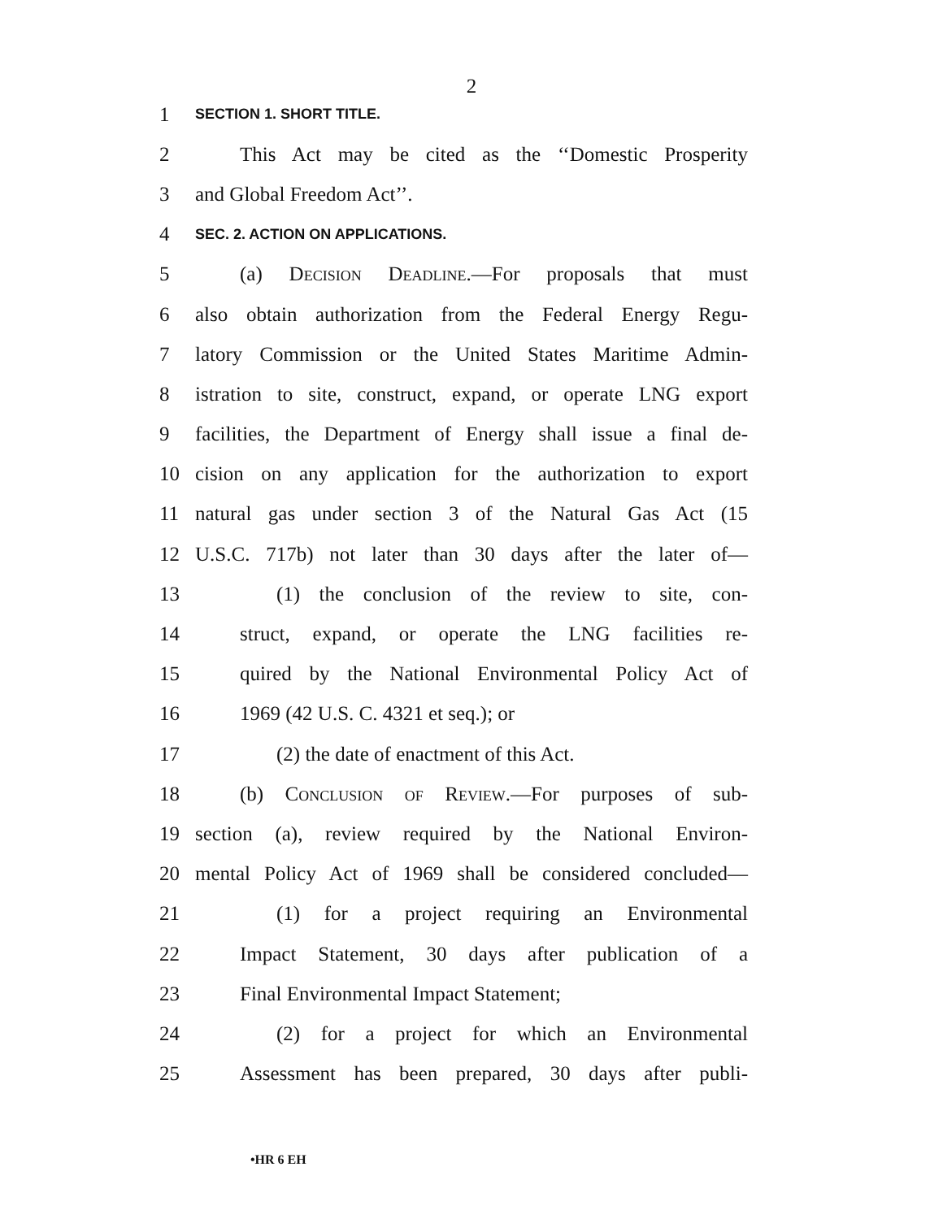2
1 SECTION 1. SHORT TITLE.
2 This Act may be cited as the ‘‘Domestic Prosperity
3 and Global Freedom Act’’.
4 SEC. 2. ACTION ON APPLICATIONS.
5 (a) Decision Deadline.—For proposals that must
6 also obtain authorization from the Federal Energy Regu-
7 latory Commission or the United States Maritime Admin-
8 istration to site, construct, expand, or operate LNG export
9 facilities, the Department of Energy shall issue a final de-
10 cision on any application for the authorization to export
11 natural gas under section 3 of the Natural Gas Act (15
12 U.S.C. 717b) not later than 30 days after the later of—
13 (1) the conclusion of the review to site, con-
14 struct, expand, or operate the LNG facilities re-
15 quired by the National Environmental Policy Act of
16 1969 (42 U.S. C. 4321 et seq.); or
17 (2) the date of enactment of this Act.
18 (b) Conclusion of Review.—For purposes of sub-
19 section (a), review required by the National Environ-
20 mental Policy Act of 1969 shall be considered concluded—
21 (1) for a project requiring an Environmental
22 Impact Statement, 30 days after publication of a
23 Final Environmental Impact Statement;
24 (2) for a project for which an Environmental
25 Assessment has been prepared, 30 days after publi-
•HR 6 EH